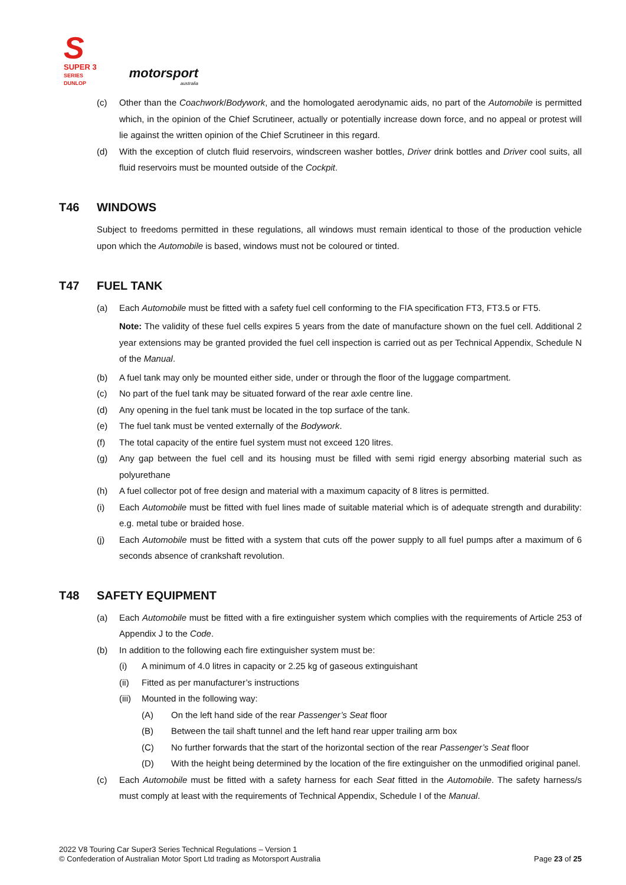S
SUPER 3
SERIES
DUNLOP
motorsport
australia
(c) Other than the Coachwork/Bodywork, and the homologated aerodynamic aids, no part of the Automobile is permitted which, in the opinion of the Chief Scrutineer, actually or potentially increase down force, and no appeal or protest will lie against the written opinion of the Chief Scrutineer in this regard.
(d) With the exception of clutch fluid reservoirs, windscreen washer bottles, Driver drink bottles and Driver cool suits, all fluid reservoirs must be mounted outside of the Cockpit.
T46 WINDOWS
Subject to freedoms permitted in these regulations, all windows must remain identical to those of the production vehicle upon which the Automobile is based, windows must not be coloured or tinted.
T47 FUEL TANK
(a) Each Automobile must be fitted with a safety fuel cell conforming to the FIA specification FT3, FT3.5 or FT5.
Note: The validity of these fuel cells expires 5 years from the date of manufacture shown on the fuel cell. Additional 2 year extensions may be granted provided the fuel cell inspection is carried out as per Technical Appendix, Schedule N of the Manual.
(b) A fuel tank may only be mounted either side, under or through the floor of the luggage compartment.
(c) No part of the fuel tank may be situated forward of the rear axle centre line.
(d) Any opening in the fuel tank must be located in the top surface of the tank.
(e) The fuel tank must be vented externally of the Bodywork.
(f) The total capacity of the entire fuel system must not exceed 120 litres.
(g) Any gap between the fuel cell and its housing must be filled with semi rigid energy absorbing material such as polyurethane
(h) A fuel collector pot of free design and material with a maximum capacity of 8 litres is permitted.
(i) Each Automobile must be fitted with fuel lines made of suitable material which is of adequate strength and durability: e.g. metal tube or braided hose.
(j) Each Automobile must be fitted with a system that cuts off the power supply to all fuel pumps after a maximum of 6 seconds absence of crankshaft revolution.
T48 SAFETY EQUIPMENT
(a) Each Automobile must be fitted with a fire extinguisher system which complies with the requirements of Article 253 of Appendix J to the Code.
(b) In addition to the following each fire extinguisher system must be:
(i) A minimum of 4.0 litres in capacity or 2.25 kg of gaseous extinguishant
(ii) Fitted as per manufacturer’s instructions
(iii) Mounted in the following way:
(A) On the left hand side of the rear Passenger’s Seat floor
(B) Between the tail shaft tunnel and the left hand rear upper trailing arm box
(C) No further forwards that the start of the horizontal section of the rear Passenger’s Seat floor
(D) With the height being determined by the location of the fire extinguisher on the unmodified original panel.
(c) Each Automobile must be fitted with a safety harness for each Seat fitted in the Automobile. The safety harness/s must comply at least with the requirements of Technical Appendix, Schedule I of the Manual.
2022 V8 Touring Car Super3 Series Technical Regulations – Version 1
© Confederation of Australian Motor Sport Ltd trading as Motorsport Australia
Page 23 of 25